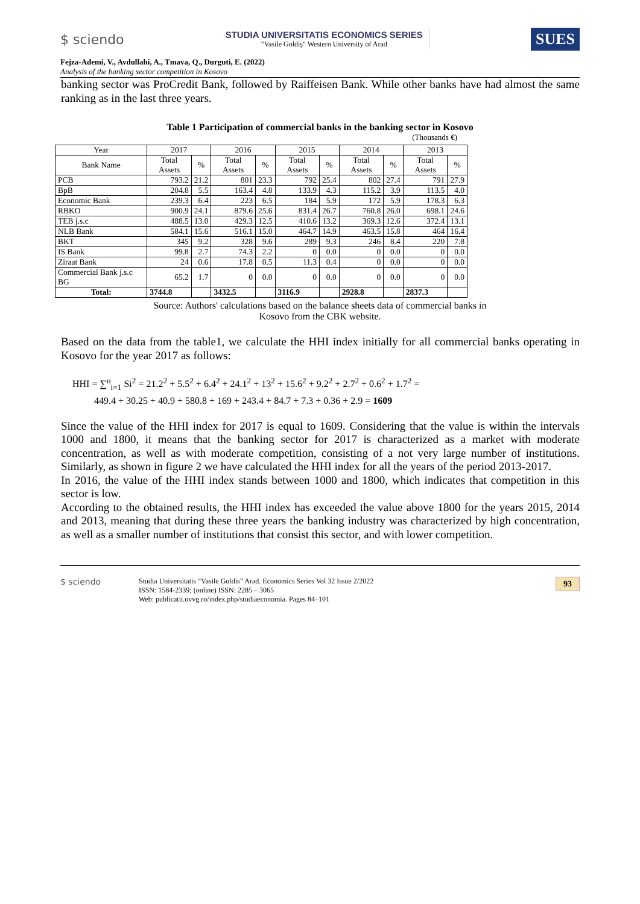$ sciendo
STUDIA UNIVERSITATIS ECONOMICS SERIES
"Vasile Goldiş" Western University of Arad
SUES
Fejza-Ademi, V., Avdullahi, A., Tmava, Q., Durguti, E. (2022)
Analysis of the banking sector competition in Kosovo
banking sector was ProCredit Bank, followed by Raiffeisen Bank. While other banks have had almost the same ranking as in the last three years.
Table 1 Participation of commercial banks in the banking sector in Kosovo
(Thousands €)
| Year | 2017 | | 2016 | | 2015 | | 2014 | | 2013 | |
| Bank Name | Total Assets | % | Total Assets | % | Total Assets | % | Total Assets | % | Total Assets | % |
| PCB | 793.2 | 21.2 | 801 | 23.3 | 792 | 25.4 | 802 | 27.4 | 791 | 27.9 |
| BpB | 204.8 | 5.5 | 163.4 | 4.8 | 133.9 | 4.3 | 115.2 | 3.9 | 113.5 | 4.0 |
| Economic Bank | 239.3 | 6.4 | 223 | 6.5 | 184 | 5.9 | 172 | 5.9 | 178.3 | 6.3 |
| RBKO | 900.9 | 24.1 | 879.6 | 25.6 | 831.4 | 26.7 | 760.8 | 26.0 | 698.1 | 24.6 |
| TEB j.s.c | 488.5 | 13.0 | 429.3 | 12.5 | 410.6 | 13.2 | 369.3 | 12.6 | 372.4 | 13.1 |
| NLB Bank | 584.1 | 15.6 | 516.1 | 15.0 | 464.7 | 14.9 | 463.5 | 15.8 | 464 | 16.4 |
| BKT | 345 | 9.2 | 328 | 9.6 | 289 | 9.3 | 246 | 8.4 | 220 | 7.8 |
| IS Bank | 99.8 | 2.7 | 74.3 | 2.2 | 0 | 0.0 | 0 | 0.0 | 0 | 0.0 |
| Ziraat Bank | 24 | 0.6 | 17.8 | 0.5 | 11.3 | 0.4 | 0 | 0.0 | 0 | 0.0 |
| Commercial Bank j.s.c BG | 65.2 | 1.7 | 0 | 0.0 | 0 | 0.0 | 0 | 0.0 | 0 | 0.0 |
| Total: | 3744.8 | | 3432.5 | | 3116.9 | | 2928.8 | | 2837.3 | |
Source: Authors' calculations based on the balance sheets data of commercial banks in
Kosovo from the CBK website.
Based on the data from the table1, we calculate the HHI index initially for all commercial banks operating in Kosovo for the year 2017 as follows:
HHI = ∑<sup>n</sup><sub>i=1</sub> Si<sup>2</sup> = 21.2<sup>2</sup> + 5.5<sup>2</sup> + 6.4<sup>2</sup> + 24.1<sup>2</sup> + 13<sup>2</sup> + 15.6<sup>2</sup> + 9.2<sup>2</sup> + 2.7<sup>2</sup> + 0.6<sup>2</sup> + 1.7<sup>2</sup> =
449.4 + 30.25 + 40.9 + 580.8 + 169 + 243.4 + 84.7 + 7.3 + 0.36 + 2.9 = 1609
Since the value of the HHI index for 2017 is equal to 1609. Considering that the value is within the intervals 1000 and 1800, it means that the banking sector for 2017 is characterized as a market with moderate concentration, as well as with moderate competition, consisting of a not very large number of institutions. Similarly, as shown in figure 2 we have calculated the HHI index for all the years of the period 2013-2017.
In 2016, the value of the HHI index stands between 1000 and 1800, which indicates that competition in this sector is low.
According to the obtained results, the HHI index has exceeded the value above 1800 for the years 2015, 2014 and 2013, meaning that during these three years the banking industry was characterized by high concentration, as well as a smaller number of institutions that consist this sector, and with lower competition.
$ sciendo
Studia Universitatis “Vasile Goldis” Arad. Economics Series Vol 32 Issue 2/2022
ISSN: 1584-2339; (online) ISSN: 2285 – 3065
Web: publicatii.uvvg.ro/index.php/studiaeconomia. Pages 84–101
93